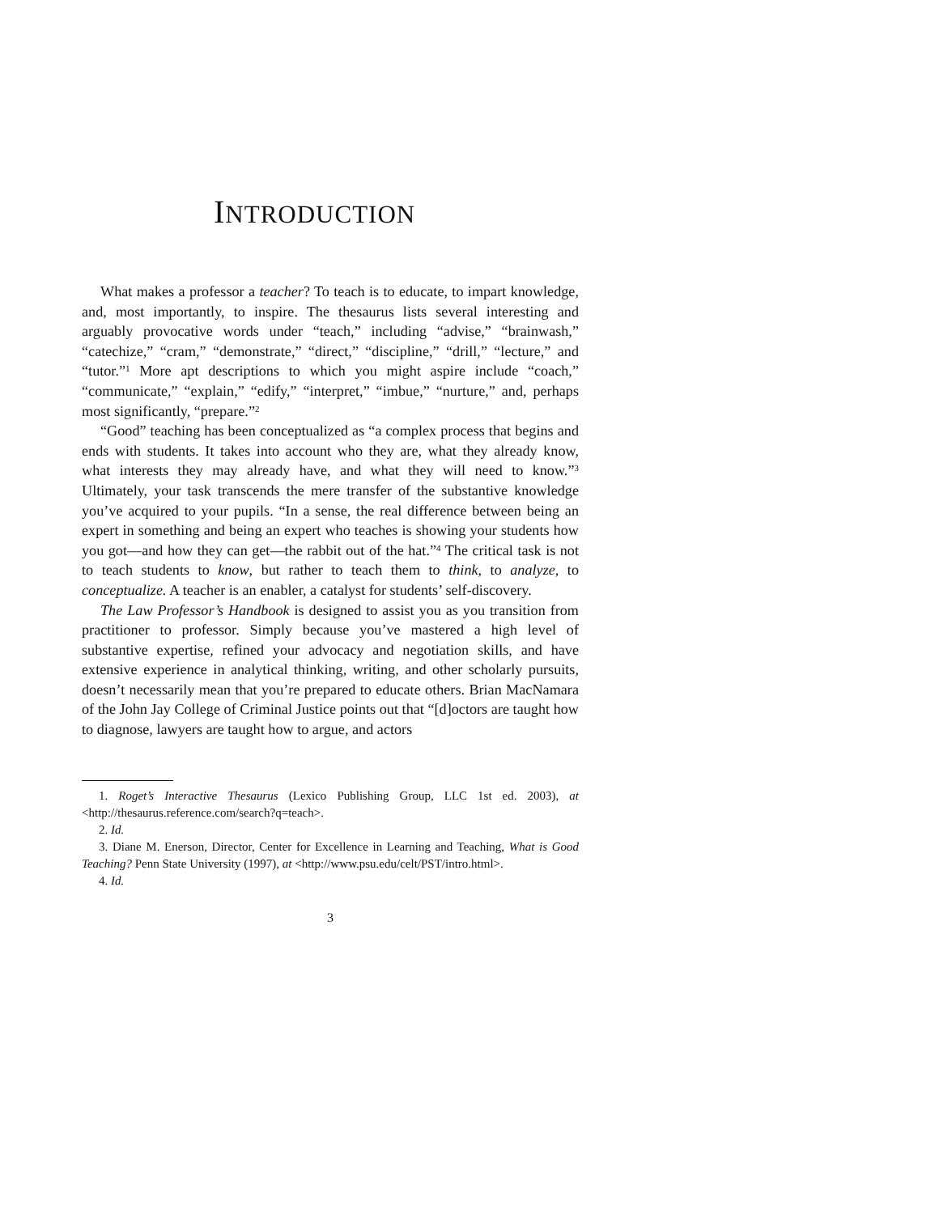INTRODUCTION
What makes a professor a teacher? To teach is to educate, to impart knowledge, and, most importantly, to inspire. The thesaurus lists several interesting and arguably provocative words under “teach,” including “advise,” “brainwash,” “catechize,” “cram,” “demonstrate,” “direct,” “discipline,” “drill,” “lecture,” and “tutor.”<sup>1</sup> More apt descriptions to which you might aspire include “coach,” “communicate,” “explain,” “edify,” “interpret,” “imbue,” “nurture,” and, perhaps most significantly, “prepare.”<sup>2</sup>
“Good” teaching has been conceptualized as “a complex process that begins and ends with students. It takes into account who they are, what they already know, what interests they may already have, and what they will need to know.”<sup>3</sup> Ultimately, your task transcends the mere transfer of the substantive knowledge you’ve acquired to your pupils. “In a sense, the real difference between being an expert in something and being an expert who teaches is showing your students how you got—and how they can get—the rabbit out of the hat.”<sup>4</sup> The critical task is not to teach students to know, but rather to teach them to think, to analyze, to conceptualize. A teacher is an enabler, a catalyst for students’ self-discovery.
The Law Professor’s Handbook is designed to assist you as you transition from practitioner to professor. Simply because you’ve mastered a high level of substantive expertise, refined your advocacy and negotiation skills, and have extensive experience in analytical thinking, writing, and other scholarly pursuits, doesn’t necessarily mean that you’re prepared to educate others. Brian MacNamara of the John Jay College of Criminal Justice points out that “[d]octors are taught how to diagnose, lawyers are taught how to argue, and actors
1. Roget’s Interactive Thesaurus (Lexico Publishing Group, LLC 1st ed. 2003), at <http://thesaurus.reference.com/search?q=teach>.
2. Id.
3. Diane M. Enerson, Director, Center for Excellence in Learning and Teaching, What is Good Teaching? Penn State University (1997), at <http://www.psu.edu/celt/PST/intro.html>.
4. Id.
3